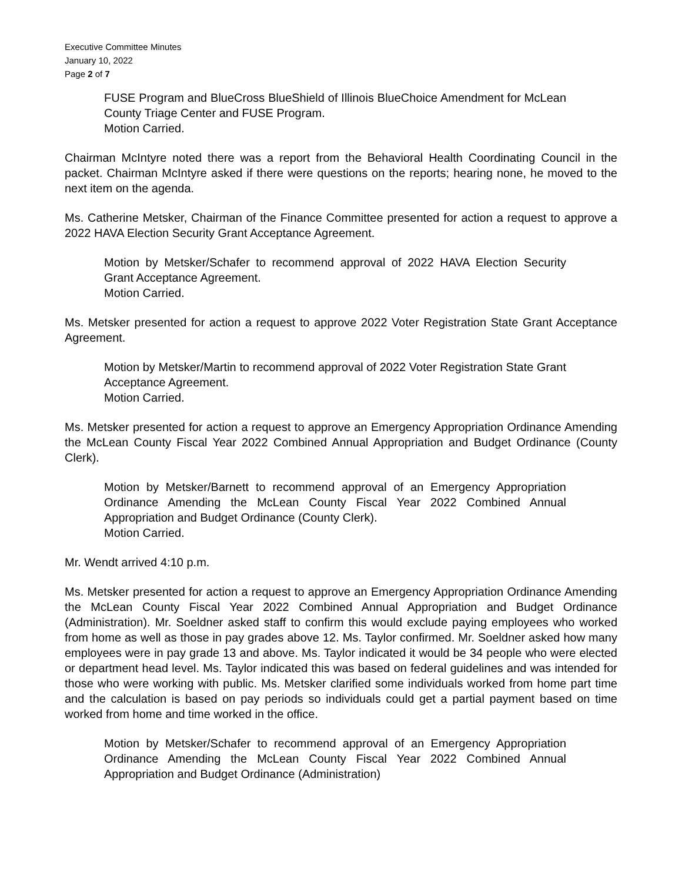Executive Committee Minutes
January 10, 2022
Page 2 of 7
FUSE Program and BlueCross BlueShield of Illinois BlueChoice Amendment for McLean County Triage Center and FUSE Program.
Motion Carried.
Chairman McIntyre noted there was a report from the Behavioral Health Coordinating Council in the packet. Chairman McIntyre asked if there were questions on the reports; hearing none, he moved to the next item on the agenda.
Ms. Catherine Metsker, Chairman of the Finance Committee presented for action a request to approve a 2022 HAVA Election Security Grant Acceptance Agreement.
Motion by Metsker/Schafer to recommend approval of 2022 HAVA Election Security Grant Acceptance Agreement.
Motion Carried.
Ms. Metsker presented for action a request to approve 2022 Voter Registration State Grant Acceptance Agreement.
Motion by Metsker/Martin to recommend approval of 2022 Voter Registration State Grant Acceptance Agreement.
Motion Carried.
Ms. Metsker presented for action a request to approve an Emergency Appropriation Ordinance Amending the McLean County Fiscal Year 2022 Combined Annual Appropriation and Budget Ordinance (County Clerk).
Motion by Metsker/Barnett to recommend approval of an Emergency Appropriation Ordinance Amending the McLean County Fiscal Year 2022 Combined Annual Appropriation and Budget Ordinance (County Clerk).
Motion Carried.
Mr. Wendt arrived 4:10 p.m.
Ms. Metsker presented for action a request to approve an Emergency Appropriation Ordinance Amending the McLean County Fiscal Year 2022 Combined Annual Appropriation and Budget Ordinance (Administration). Mr. Soeldner asked staff to confirm this would exclude paying employees who worked from home as well as those in pay grades above 12. Ms. Taylor confirmed. Mr. Soeldner asked how many employees were in pay grade 13 and above. Ms. Taylor indicated it would be 34 people who were elected or department head level. Ms. Taylor indicated this was based on federal guidelines and was intended for those who were working with public. Ms. Metsker clarified some individuals worked from home part time and the calculation is based on pay periods so individuals could get a partial payment based on time worked from home and time worked in the office.
Motion by Metsker/Schafer to recommend approval of an Emergency Appropriation Ordinance Amending the McLean County Fiscal Year 2022 Combined Annual Appropriation and Budget Ordinance (Administration)